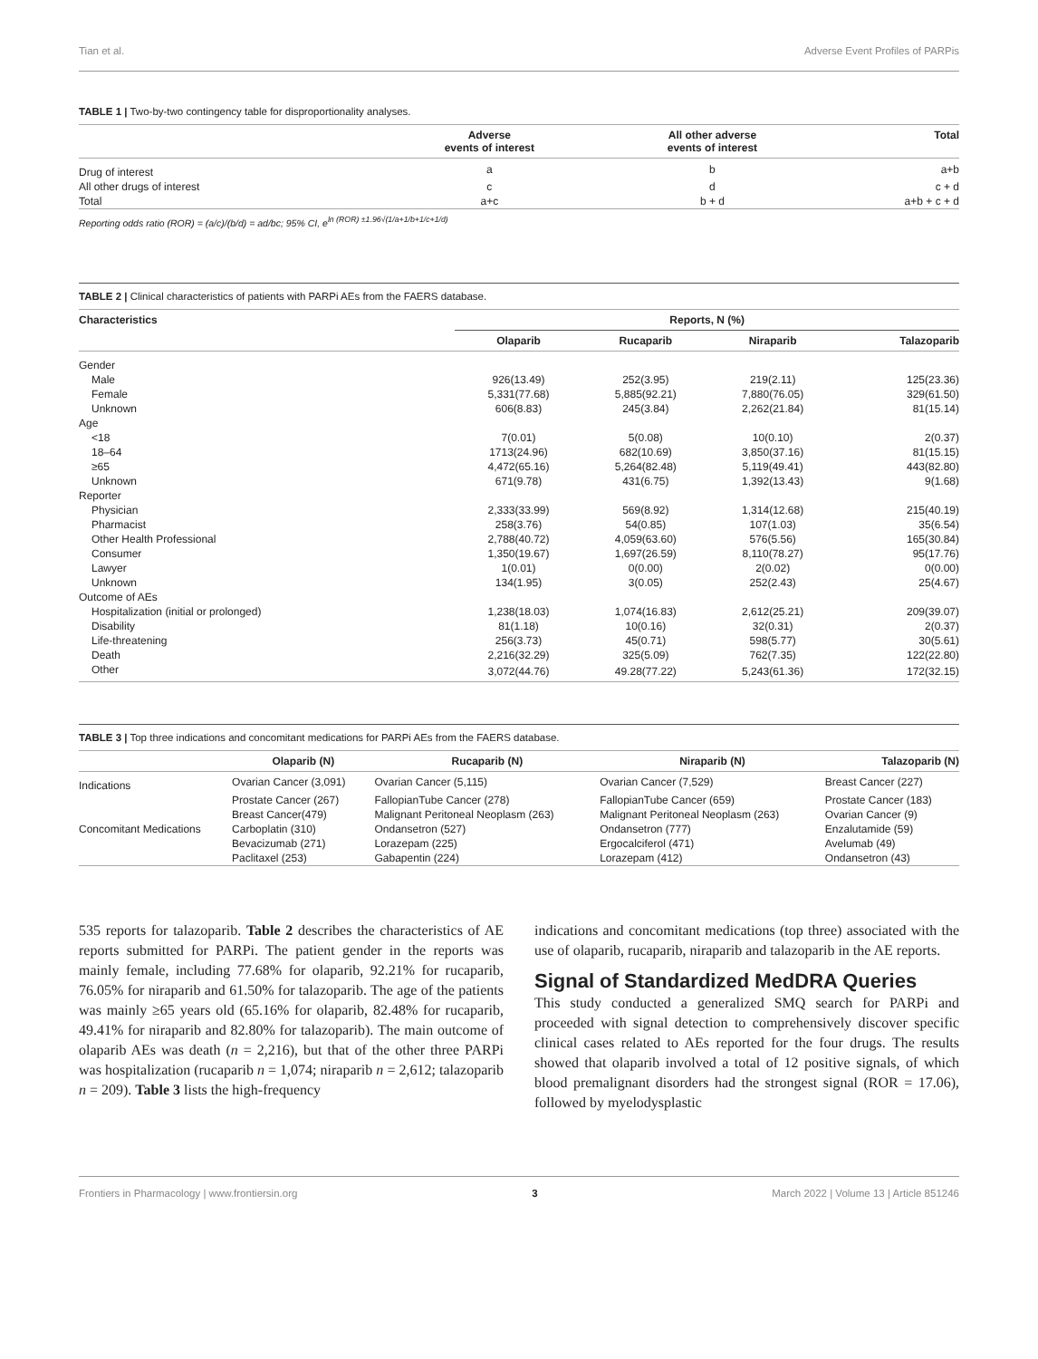Tian et al. Adverse Event Profiles of PARPis
TABLE 1 | Two-by-two contingency table for disproportionality analyses.
| | Adverse events of interest | All other adverse events of interest | Total |
| --- | --- | --- | --- |
| Drug of interest | a | b | a+b |
| All other drugs of interest | c | d | c + d |
| Total | a+c | b + d | a+b + c + d |
Reporting odds ratio (ROR) = (a/c)/(b/d) = ad/bc; 95% CI, e<sup>ln (ROR) ±1.96√(1/a+1/b+1/c+1/d)</sup>
TABLE 2 | Clinical characteristics of patients with PARPi AEs from the FAERS database.
| Characteristics | Reports, N (%) | | | |
| --- | --- | --- | --- | --- |
| | Olaparib | Rucaparib | Niraparib | Talazoparib |
| Gender | | | | |
| Male | 926(13.49) | 252(3.95) | 219(2.11) | 125(23.36) |
| Female | 5,331(77.68) | 5,885(92.21) | 7,880(76.05) | 329(61.50) |
| Unknown | 606(8.83) | 245(3.84) | 2,262(21.84) | 81(15.14) |
| Age | | | | |
| <18 | 7(0.01) | 5(0.08) | 10(0.10) | 2(0.37) |
| 18–64 | 1713(24.96) | 682(10.69) | 3,850(37.16) | 81(15.15) |
| ≥65 | 4,472(65.16) | 5,264(82.48) | 5,119(49.41) | 443(82.80) |
| Unknown | 671(9.78) | 431(6.75) | 1,392(13.43) | 9(1.68) |
| Reporter | | | | |
| Physician | 2,333(33.99) | 569(8.92) | 1,314(12.68) | 215(40.19) |
| Pharmacist | 258(3.76) | 54(0.85) | 107(1.03) | 35(6.54) |
| Other Health Professional | 2,788(40.72) | 4,059(63.60) | 576(5.56) | 165(30.84) |
| Consumer | 1,350(19.67) | 1,697(26.59) | 8,110(78.27) | 95(17.76) |
| Lawyer | 1(0.01) | 0(0.00) | 2(0.02) | 0(0.00) |
| Unknown | 134(1.95) | 3(0.05) | 252(2.43) | 25(4.67) |
| Outcome of AEs | | | | |
| Hospitalization (initial or prolonged) | 1,238(18.03) | 1,074(16.83) | 2,612(25.21) | 209(39.07) |
| Disability | 81(1.18) | 10(0.16) | 32(0.31) | 2(0.37) |
| Life-threatening | 256(3.73) | 45(0.71) | 598(5.77) | 30(5.61) |
| Death | 2,216(32.29) | 325(5.09) | 762(7.35) | 122(22.80) |
| Other | 3,072(44.76) | 49.28(77.22) | 5,243(61.36) | 172(32.15) |
TABLE 3 | Top three indications and concomitant medications for PARPi AEs from the FAERS database.
| | Olaparib (N) | Rucaparib (N) | Niraparib (N) | Talazoparib (N) |
| --- | --- | --- | --- | --- |
| Indications | Ovarian Cancer (3,091) | Ovarian Cancer (5,115) | Ovarian Cancer (7,529) | Breast Cancer (227) |
| | Prostate Cancer (267) | FallopianTube Cancer (278) | FallopianTube Cancer (659) | Prostate Cancer (183) |
| | Breast Cancer(479) | Malignant Peritoneal Neoplasm (263) | Malignant Peritoneal Neoplasm (263) | Ovarian Cancer (9) |
| Concomitant Medications | Carboplatin (310) | Ondansetron (527) | Ondansetron (777) | Enzalutamide (59) |
| | Bevacizumab (271) | Lorazepam (225) | Ergocalciferol (471) | Avelumab (49) |
| | Paclitaxel (253) | Gabapentin (224) | Lorazepam (412) | Ondansetron (43) |
535 reports for talazoparib. Table 2 describes the characteristics of AE reports submitted for PARPi. The patient gender in the reports was mainly female, including 77.68% for olaparib, 92.21% for rucaparib, 76.05% for niraparib and 61.50% for talazoparib. The age of the patients was mainly ≥65 years old (65.16% for olaparib, 82.48% for rucaparib, 49.41% for niraparib and 82.80% for talazoparib). The main outcome of olaparib AEs was death (n = 2,216), but that of the other three PARPi was hospitalization (rucaparib n = 1,074; niraparib n = 2,612; talazoparib n = 209). Table 3 lists the high-frequency
indications and concomitant medications (top three) associated with the use of olaparib, rucaparib, niraparib and talazoparib in the AE reports.
Signal of Standardized MedDRA Queries
This study conducted a generalized SMQ search for PARPi and proceeded with signal detection to comprehensively discover specific clinical cases related to AEs reported for the four drugs. The results showed that olaparib involved a total of 12 positive signals, of which blood premalignant disorders had the strongest signal (ROR = 17.06), followed by myelodysplastic
Frontiers in Pharmacology | www.frontiersin.org 3 March 2022 | Volume 13 | Article 851246